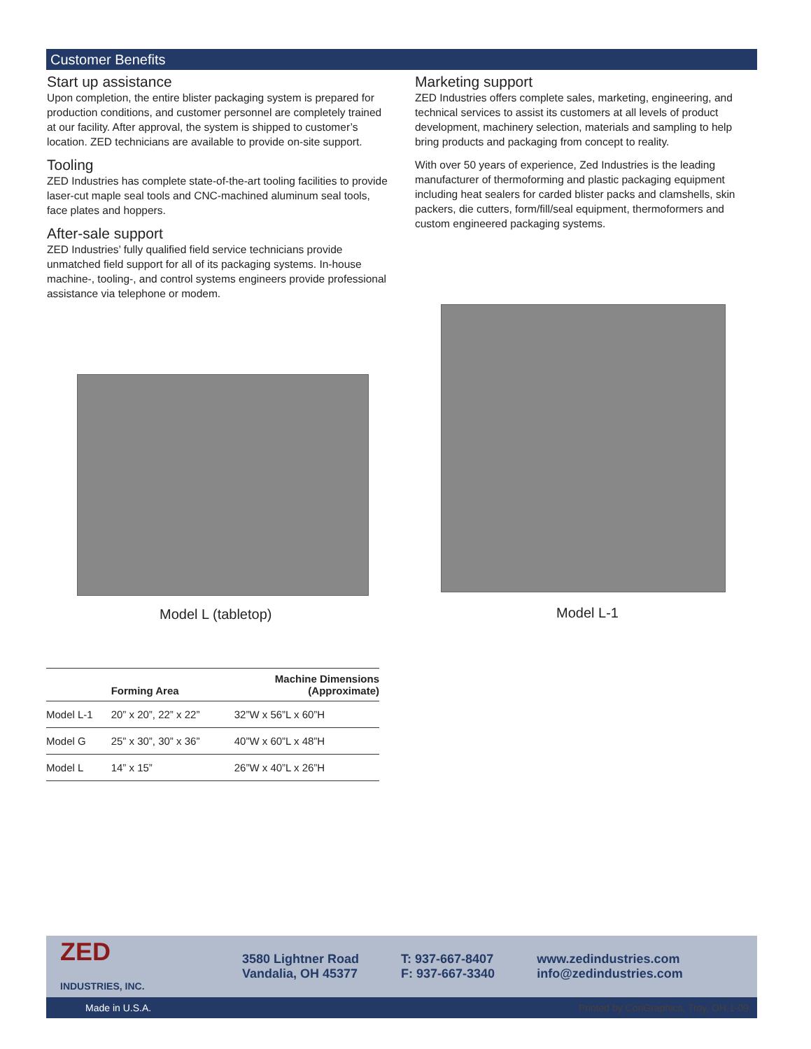Customer Benefits
Start up assistance
Upon completion, the entire blister packaging system is prepared for production conditions, and customer personnel are completely trained at our facility. After approval, the system is shipped to customer’s location. ZED technicians are available to provide on-site support.
Tooling
ZED Industries has complete state-of-the-art tooling facilities to provide laser-cut maple seal tools and CNC-machined aluminum seal tools, face plates and hoppers.
After-sale support
ZED Industries’ fully qualified field service technicians provide unmatched field support for all of its packaging systems. In-house machine-, tooling-, and control systems engineers provide professional assistance via telephone or modem.
Marketing support
ZED Industries offers complete sales, marketing, engineering, and technical services to assist its customers at all levels of product development, machinery selection, materials and sampling to help bring products and packaging from concept to reality.
With over 50 years of experience, Zed Industries is the leading manufacturer of thermoforming and plastic packaging equipment including heat sealers for carded blister packs and clamshells, skin packers, die cutters, form/fill/seal equipment, thermoformers and custom engineered packaging systems.
Model L (tabletop) Model L-1
| | Forming Area | Machine Dimensions (Approximate) |
| --- | --- | --- |
| Model L-1 | 20” x 20”, 22” x 22” | 32”W x 56”L x 60”H |
| Model G | 25” x 30”, 30” x 36” | 40”W x 60”L x 48”H |
| Model L | 14” x 15” | 26”W x 40”L x 26”H |
ZED
INDUSTRIES, INC.
3580 Lightner Road
Vandalia, OH 45377
T: 937-667-8407
F: 937-667-3340
www.zedindustries.com
info@zedindustries.com
Made in U.S.A. Printed by CoriGraphics, Troy, OH 1-09